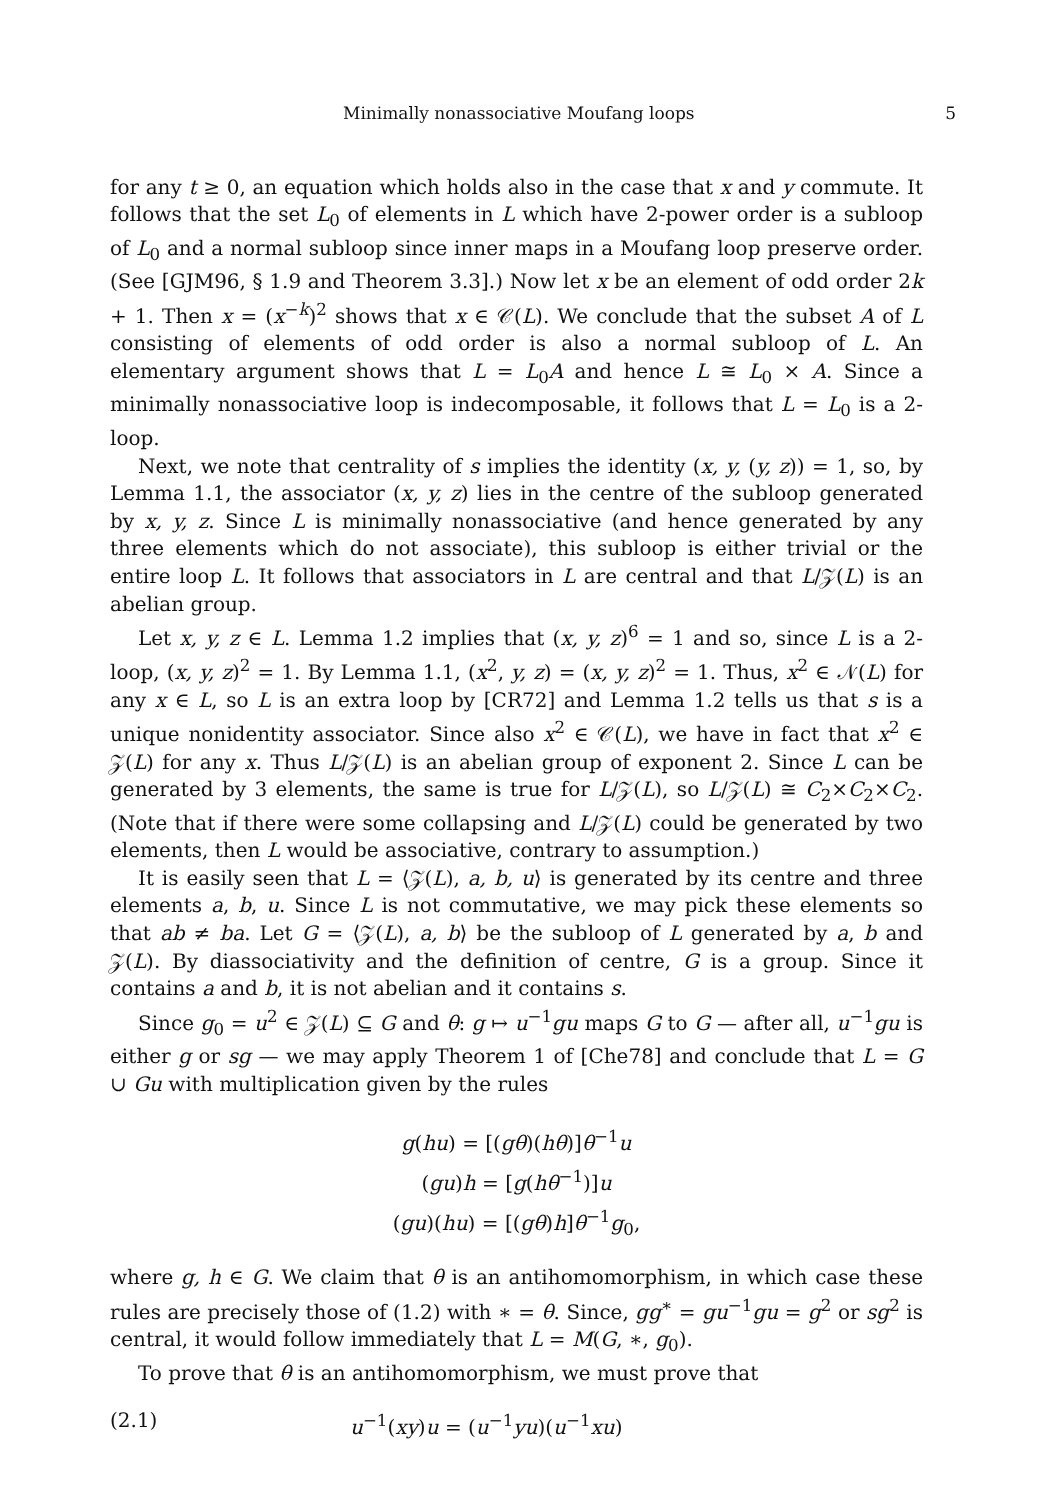Minimally nonassociative Moufang loops 5
for any t ≥ 0, an equation which holds also in the case that x and y commute. It follows that the set L<sub>0</sub> of elements in L which have 2-power order is a subloop of L<sub>0</sub> and a normal subloop since inner maps in a Moufang loop preserve order. (See [GJM96, § 1.9 and Theorem 3.3].) Now let x be an element of odd order 2k + 1. Then x = (x<sup>−k</sup>)<sup>2</sup> shows that x ∈ 𝒞(L). We conclude that the subset A of L consisting of elements of odd order is also a normal subloop of L. An elementary argument shows that L = L<sub>0</sub>A and hence L ≅ L<sub>0</sub> × A. Since a minimally nonassociative loop is indecomposable, it follows that L = L<sub>0</sub> is a 2-loop.
Next, we note that centrality of s implies the identity (x, y, (y, z)) = 1, so, by Lemma 1.1, the associator (x, y, z) lies in the centre of the subloop generated by x, y, z. Since L is minimally nonassociative (and hence generated by any three elements which do not associate), this subloop is either trivial or the entire loop L. It follows that associators in L are central and that L/𝒵(L) is an abelian group.
Let x, y, z ∈ L. Lemma 1.2 implies that (x, y, z)<sup>6</sup> = 1 and so, since L is a 2-loop, (x, y, z)<sup>2</sup> = 1. By Lemma 1.1, (x<sup>2</sup>, y, z) = (x, y, z)<sup>2</sup> = 1. Thus, x<sup>2</sup> ∈ 𝒩(L) for any x ∈ L, so L is an extra loop by [CR72] and Lemma 1.2 tells us that s is a unique nonidentity associator. Since also x<sup>2</sup> ∈ 𝒞(L), we have in fact that x<sup>2</sup> ∈ 𝒵(L) for any x. Thus L/𝒵(L) is an abelian group of exponent 2. Since L can be generated by 3 elements, the same is true for L/𝒵(L), so L/𝒵(L) ≅ C<sub>2</sub>×C<sub>2</sub>×C<sub>2</sub>. (Note that if there were some collapsing and L/𝒵(L) could be generated by two elements, then L would be associative, contrary to assumption.)
It is easily seen that L = ⟨𝒵(L), a, b, u⟩ is generated by its centre and three elements a, b, u. Since L is not commutative, we may pick these elements so that ab ≠ ba. Let G = ⟨𝒵(L), a, b⟩ be the subloop of L generated by a, b and 𝒵(L). By diassociativity and the definition of centre, G is a group. Since it contains a and b, it is not abelian and it contains s.
Since g<sub>0</sub> = u<sup>2</sup> ∈ 𝒵(L) ⊆ G and θ: g ↦ u<sup>−1</sup>gu maps G to G — after all, u<sup>−1</sup>gu is either g or sg — we may apply Theorem 1 of [Che78] and conclude that L = G ∪ Gu with multiplication given by the rules
g(hu) = [(gθ)(hθ)]θ<sup>−1</sup>u
(gu)h = [g(hθ<sup>−1</sup>)]u
(gu)(hu) = [(gθ)h]θ<sup>−1</sup>g<sub>0</sub>,
where g, h ∈ G. We claim that θ is an antihomomorphism, in which case these rules are precisely those of (1.2) with ∗ = θ. Since, gg<sup>∗</sup> = gu<sup>−1</sup>gu = g<sup>2</sup> or sg<sup>2</sup> is central, it would follow immediately that L = M(G, ∗, g<sub>0</sub>).
To prove that θ is an antihomomorphism, we must prove that
(2.1) u<sup>−1</sup>(xy)u = (u<sup>−1</sup>yu)(u<sup>−1</sup>xu)